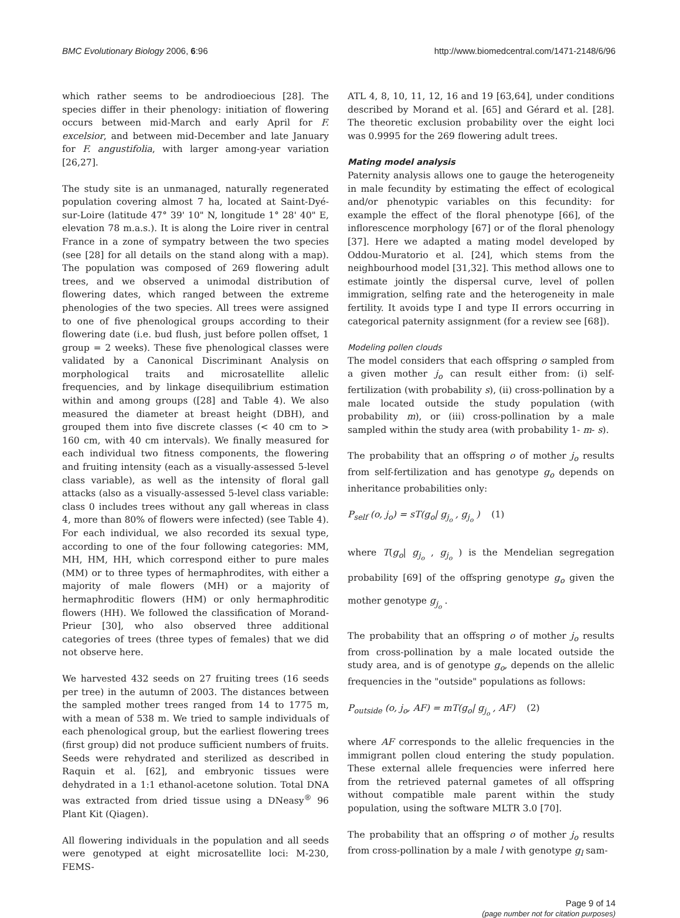BMC Evolutionary Biology 2006, 6:96 http://www.biomedcentral.com/1471-2148/6/96
which rather seems to be androdioecious [28]. The species differ in their phenology: initiation of flowering occurs between mid-March and early April for F. excelsior, and between mid-December and late January for F. angustifolia, with larger among-year variation [26,27].
The study site is an unmanaged, naturally regenerated population covering almost 7 ha, located at Saint-Dyé-sur-Loire (latitude 47° 39' 10" N, longitude 1° 28' 40" E, elevation 78 m.a.s.). It is along the Loire river in central France in a zone of sympatry between the two species (see [28] for all details on the stand along with a map). The population was composed of 269 flowering adult trees, and we observed a unimodal distribution of flowering dates, which ranged between the extreme phenologies of the two species. All trees were assigned to one of five phenological groups according to their flowering date (i.e. bud flush, just before pollen offset, 1 group = 2 weeks). These five phenological classes were validated by a Canonical Discriminant Analysis on morphological traits and microsatellite allelic frequencies, and by linkage disequilibrium estimation within and among groups ([28] and Table 4). We also measured the diameter at breast height (DBH), and grouped them into five discrete classes (< 40 cm to > 160 cm, with 40 cm intervals). We finally measured for each individual two fitness components, the flowering and fruiting intensity (each as a visually-assessed 5-level class variable), as well as the intensity of floral gall attacks (also as a visually-assessed 5-level class variable: class 0 includes trees without any gall whereas in class 4, more than 80% of flowers were infected) (see Table 4). For each individual, we also recorded its sexual type, according to one of the four following categories: MM, MH, HM, HH, which correspond either to pure males (MM) or to three types of hermaphrodites, with either a majority of male flowers (MH) or a majority of hermaphroditic flowers (HM) or only hermaphroditic flowers (HH). We followed the classification of Morand-Prieur [30], who also observed three additional categories of trees (three types of females) that we did not observe here.
We harvested 432 seeds on 27 fruiting trees (16 seeds per tree) in the autumn of 2003. The distances between the sampled mother trees ranged from 14 to 1775 m, with a mean of 538 m. We tried to sample individuals of each phenological group, but the earliest flowering trees (first group) did not produce sufficient numbers of fruits. Seeds were rehydrated and sterilized as described in Raquin et al. [62], and embryonic tissues were dehydrated in a 1:1 ethanol-acetone solution. Total DNA was extracted from dried tissue using a DNeasy<sup>®</sup> 96 Plant Kit (Qiagen).
All flowering individuals in the population and all seeds were genotyped at eight microsatellite loci: M-230, FEMS-
ATL 4, 8, 10, 11, 12, 16 and 19 [63,64], under conditions described by Morand et al. [65] and Gérard et al. [28]. The theoretic exclusion probability over the eight loci was 0.9995 for the 269 flowering adult trees.
Mating model analysis
Paternity analysis allows one to gauge the heterogeneity in male fecundity by estimating the effect of ecological and/or phenotypic variables on this fecundity: for example the effect of the floral phenotype [66], of the inflorescence morphology [67] or of the floral phenology [37]. Here we adapted a mating model developed by Oddou-Muratorio et al. [24], which stems from the neighbourhood model [31,32]. This method allows one to estimate jointly the dispersal curve, level of pollen immigration, selfing rate and the heterogeneity in male fertility. It avoids type I and type II errors occurring in categorical paternity assignment (for a review see [68]).
Modeling pollen clouds
The model considers that each offspring o sampled from a given mother j<sub>o</sub> can result either from: (i) self-fertilization (with probability s), (ii) cross-pollination by a male located outside the study population (with probability m), or (iii) cross-pollination by a male sampled within the study area (with probability 1- m- s).
The probability that an offspring o of mother j<sub>o</sub> results from self-fertilization and has genotype g<sub>o</sub> depends on inheritance probabilities only:
P<sub>self</sub> (o, j<sub>o</sub>) = sT(g<sub>o</sub>| g<sub>j<sub>o</sub></sub> , g<sub>j<sub>o</sub></sub> ) (1)
where T(g<sub>o</sub>| g<sub>j<sub>o</sub></sub> , g<sub>j<sub>o</sub></sub> ) is the Mendelian segregation probability [69] of the offspring genotype g<sub>o</sub> given the mother genotype g<sub>j<sub>o</sub></sub> .
The probability that an offspring o of mother j<sub>o</sub> results from cross-pollination by a male located outside the study area, and is of genotype g<sub>o</sub>, depends on the allelic frequencies in the "outside" populations as follows:
P<sub>outside</sub> (o, j<sub>o</sub>, AF) = mT(g<sub>o</sub>| g<sub>j<sub>o</sub></sub> , AF) (2)
where AF corresponds to the allelic frequencies in the immigrant pollen cloud entering the study population. These external allele frequencies were inferred here from the retrieved paternal gametes of all offspring without compatible male parent within the study population, using the software MLTR 3.0 [70].
The probability that an offspring o of mother j<sub>o</sub> results from cross-pollination by a male l with genotype g<sub>l</sub> sam-
Page 9 of 14
(page number not for citation purposes)